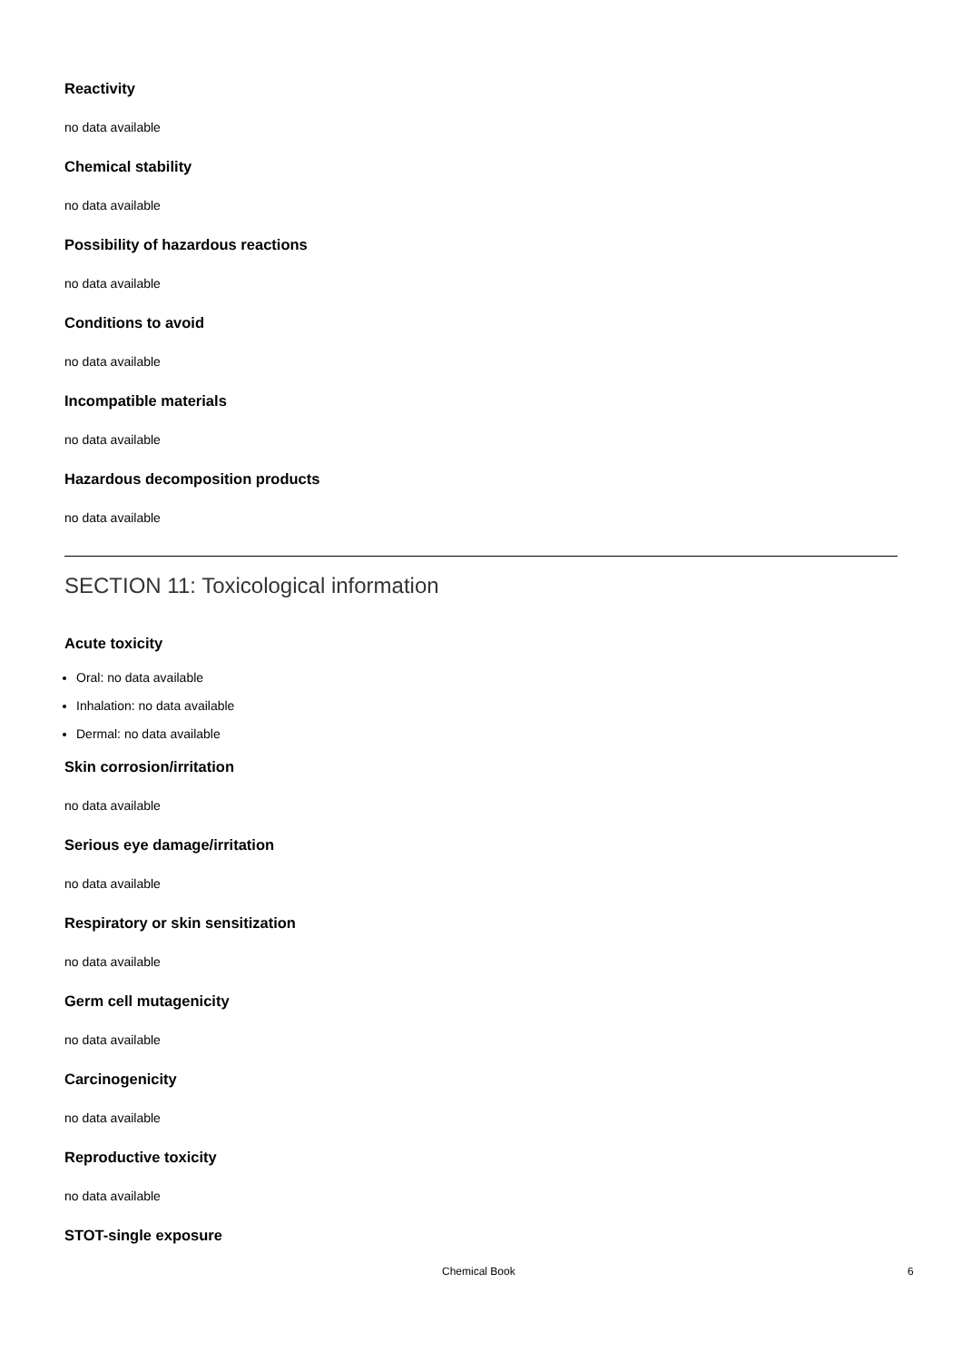Reactivity
no data available
Chemical stability
no data available
Possibility of hazardous reactions
no data available
Conditions to avoid
no data available
Incompatible materials
no data available
Hazardous decomposition products
no data available
SECTION 11: Toxicological information
Acute toxicity
Oral: no data available
Inhalation: no data available
Dermal: no data available
Skin corrosion/irritation
no data available
Serious eye damage/irritation
no data available
Respiratory or skin sensitization
no data available
Germ cell mutagenicity
no data available
Carcinogenicity
no data available
Reproductive toxicity
no data available
STOT-single exposure
Chemical Book 6